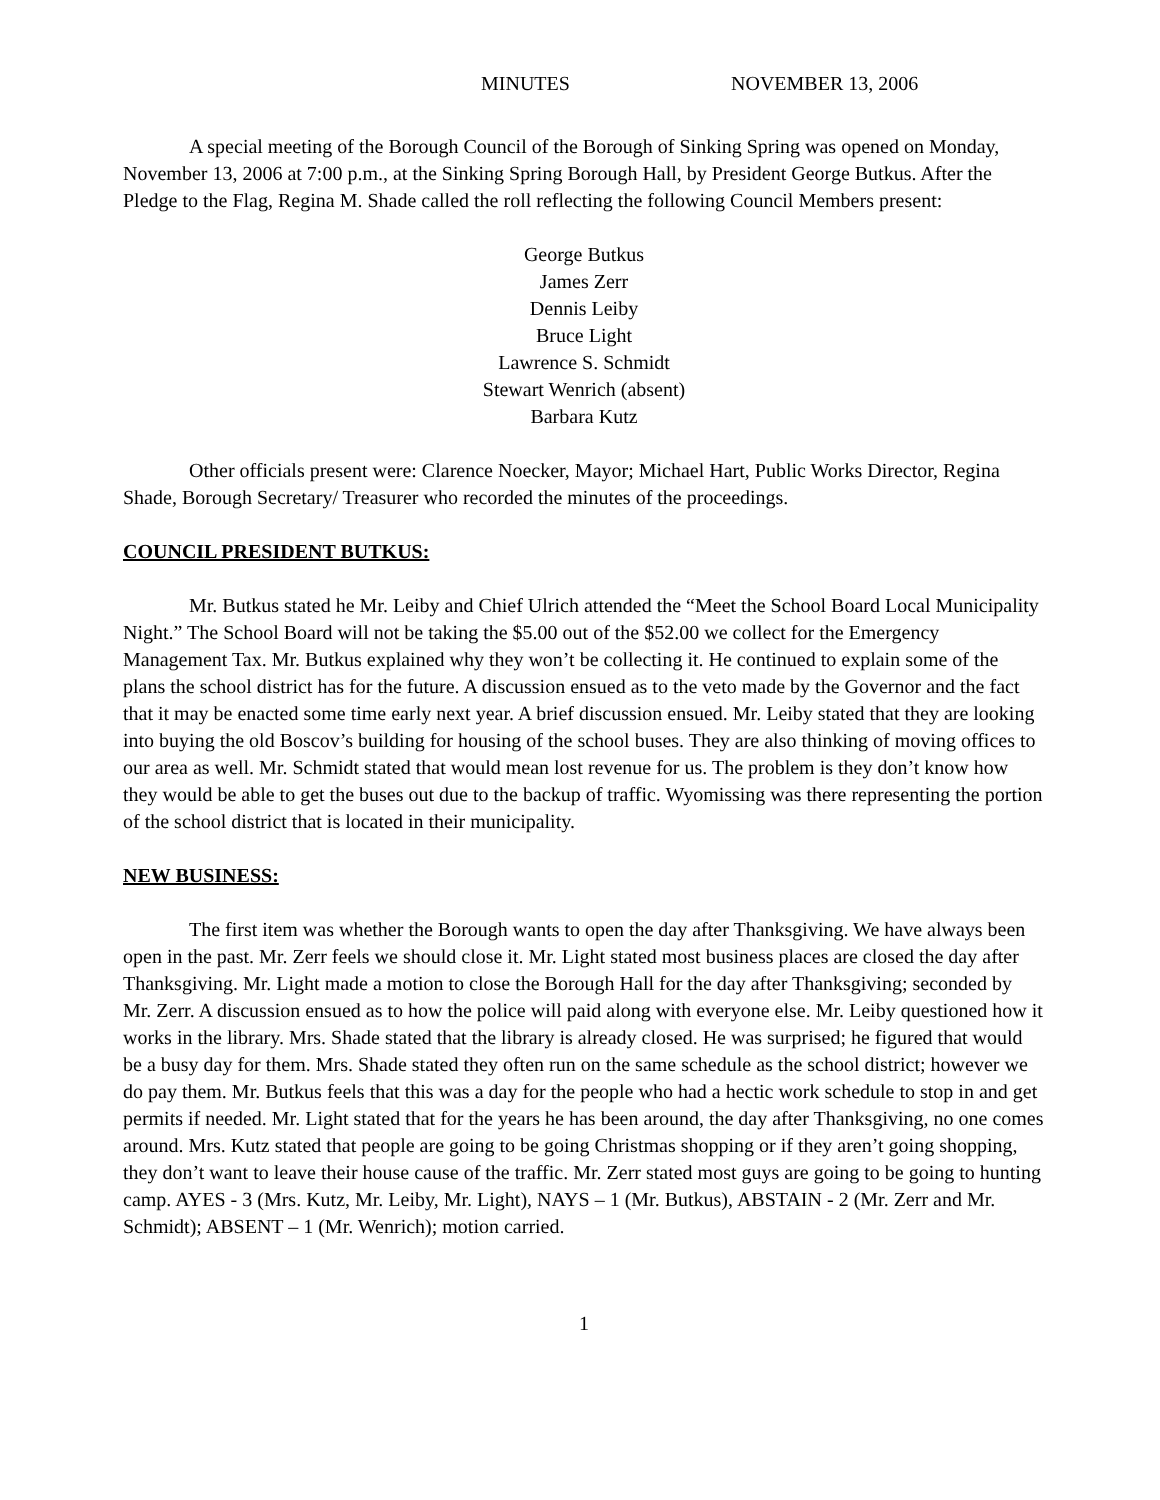MINUTES NOVEMBER 13, 2006
A special meeting of the Borough Council of the Borough of Sinking Spring was opened on Monday, November 13, 2006 at 7:00 p.m., at the Sinking Spring Borough Hall, by President George Butkus. After the Pledge to the Flag, Regina M. Shade called the roll reflecting the following Council Members present:
George Butkus
James Zerr
Dennis Leiby
Bruce Light
Lawrence S. Schmidt
Stewart Wenrich (absent)
Barbara Kutz
Other officials present were: Clarence Noecker, Mayor; Michael Hart, Public Works Director, Regina Shade, Borough Secretary/ Treasurer who recorded the minutes of the proceedings.
COUNCIL PRESIDENT BUTKUS:
Mr. Butkus stated he Mr. Leiby and Chief Ulrich attended the “Meet the School Board Local Municipality Night.” The School Board will not be taking the $5.00 out of the $52.00 we collect for the Emergency Management Tax. Mr. Butkus explained why they won’t be collecting it. He continued to explain some of the plans the school district has for the future. A discussion ensued as to the veto made by the Governor and the fact that it may be enacted some time early next year. A brief discussion ensued. Mr. Leiby stated that they are looking into buying the old Boscov’s building for housing of the school buses. They are also thinking of moving offices to our area as well. Mr. Schmidt stated that would mean lost revenue for us. The problem is they don’t know how they would be able to get the buses out due to the backup of traffic. Wyomissing was there representing the portion of the school district that is located in their municipality.
NEW BUSINESS:
The first item was whether the Borough wants to open the day after Thanksgiving. We have always been open in the past. Mr. Zerr feels we should close it. Mr. Light stated most business places are closed the day after Thanksgiving. Mr. Light made a motion to close the Borough Hall for the day after Thanksgiving; seconded by Mr. Zerr. A discussion ensued as to how the police will paid along with everyone else. Mr. Leiby questioned how it works in the library. Mrs. Shade stated that the library is already closed. He was surprised; he figured that would be a busy day for them. Mrs. Shade stated they often run on the same schedule as the school district; however we do pay them. Mr. Butkus feels that this was a day for the people who had a hectic work schedule to stop in and get permits if needed. Mr. Light stated that for the years he has been around, the day after Thanksgiving, no one comes around. Mrs. Kutz stated that people are going to be going Christmas shopping or if they aren’t going shopping, they don’t want to leave their house cause of the traffic. Mr. Zerr stated most guys are going to be going to hunting camp. AYES - 3 (Mrs. Kutz, Mr. Leiby, Mr. Light), NAYS – 1 (Mr. Butkus), ABSTAIN - 2 (Mr. Zerr and Mr. Schmidt); ABSENT – 1 (Mr. Wenrich); motion carried.
1